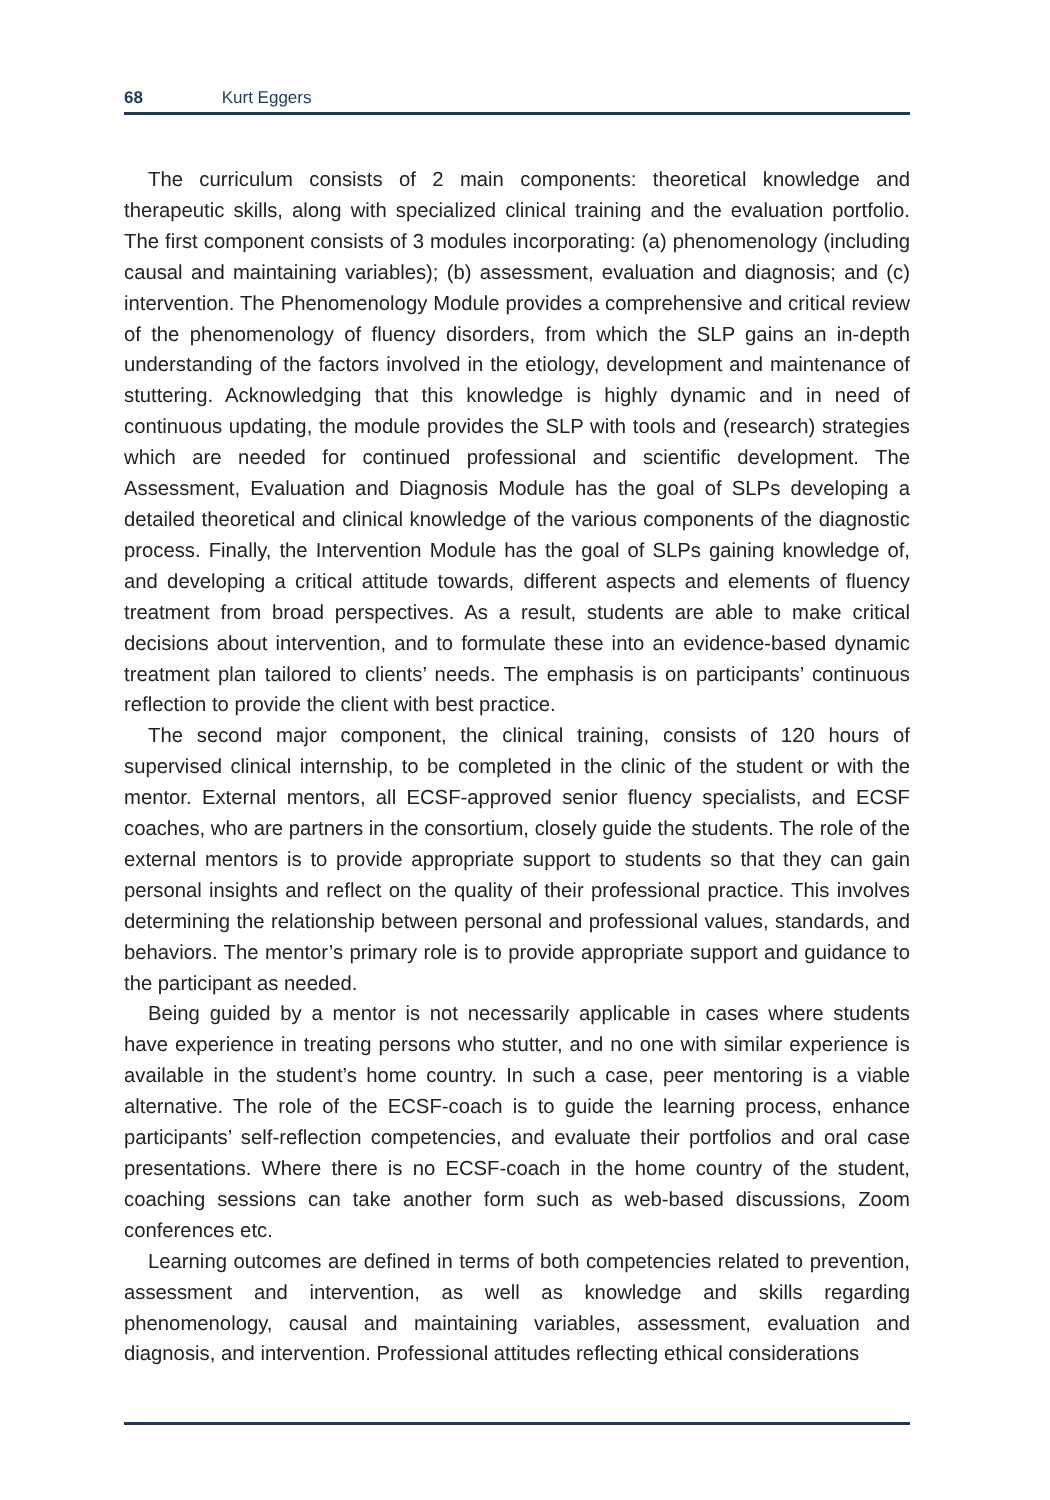68 Kurt Eggers
The curriculum consists of 2 main components: theoretical knowledge and therapeutic skills, along with specialized clinical training and the evaluation portfolio. The first component consists of 3 modules incorporating: (a) phenomenology (including causal and maintaining variables); (b) assessment, evaluation and diagnosis; and (c) intervention. The Phenomenology Module provides a comprehensive and critical review of the phenomenology of fluency disorders, from which the SLP gains an in-depth understanding of the factors involved in the etiology, development and maintenance of stuttering. Acknowledging that this knowledge is highly dynamic and in need of continuous updating, the module provides the SLP with tools and (research) strategies which are needed for continued professional and scientific development. The Assessment, Evaluation and Diagnosis Module has the goal of SLPs developing a detailed theoretical and clinical knowledge of the various components of the diagnostic process. Finally, the Intervention Module has the goal of SLPs gaining knowledge of, and developing a critical attitude towards, different aspects and elements of fluency treatment from broad perspectives. As a result, students are able to make critical decisions about intervention, and to formulate these into an evidence-based dynamic treatment plan tailored to clients’ needs. The emphasis is on participants’ continuous reflection to provide the client with best practice.
The second major component, the clinical training, consists of 120 hours of supervised clinical internship, to be completed in the clinic of the student or with the mentor. External mentors, all ECSF-approved senior fluency specialists, and ECSF coaches, who are partners in the consortium, closely guide the students. The role of the external mentors is to provide appropriate support to students so that they can gain personal insights and reflect on the quality of their professional practice. This involves determining the relationship between personal and professional values, standards, and behaviors. The mentor’s primary role is to provide appropriate support and guidance to the participant as needed.
Being guided by a mentor is not necessarily applicable in cases where students have experience in treating persons who stutter, and no one with similar experience is available in the student’s home country. In such a case, peer mentoring is a viable alternative. The role of the ECSF-coach is to guide the learning process, enhance participants’ self-reflection competencies, and evaluate their portfolios and oral case presentations. Where there is no ECSF-coach in the home country of the student, coaching sessions can take another form such as web-based discussions, Zoom conferences etc.
Learning outcomes are defined in terms of both competencies related to prevention, assessment and intervention, as well as knowledge and skills regarding phenomenology, causal and maintaining variables, assessment, evaluation and diagnosis, and intervention. Professional attitudes reflecting ethical considerations